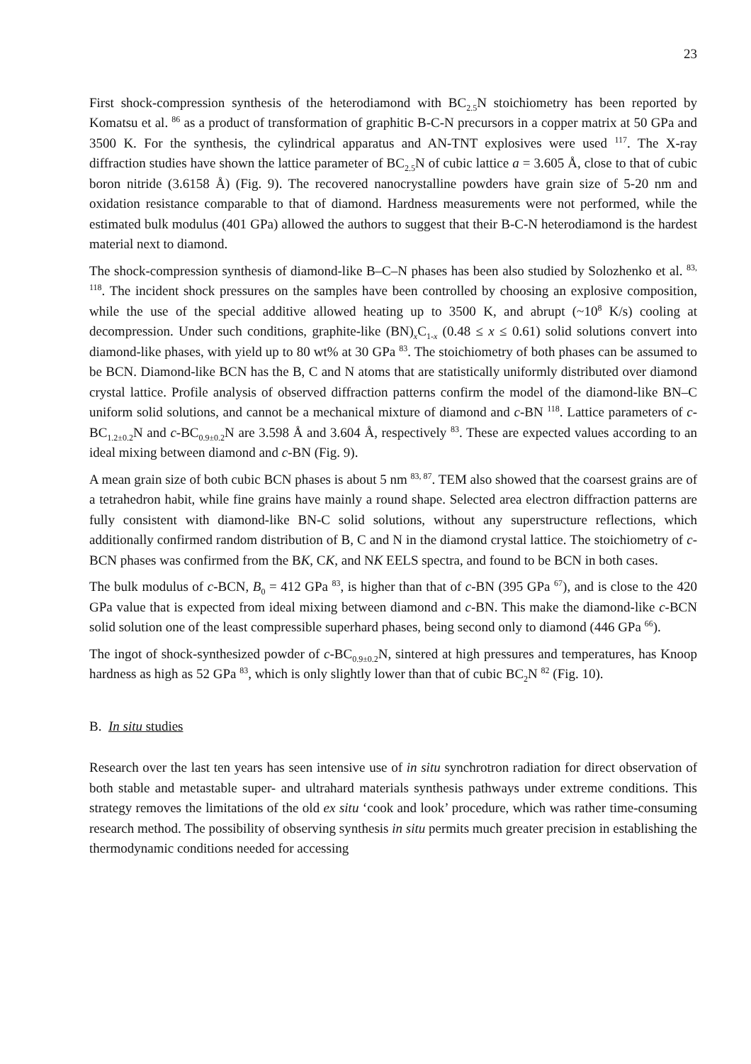23
First shock-compression synthesis of the heterodiamond with BC<sub>2.5</sub>N stoichiometry has been reported by Komatsu et al. <sup>86</sup> as a product of transformation of graphitic B-C-N precursors in a copper matrix at 50 GPa and 3500 K. For the synthesis, the cylindrical apparatus and AN-TNT explosives were used <sup>117</sup>. The X-ray diffraction studies have shown the lattice parameter of BC<sub>2.5</sub>N of cubic lattice a = 3.605 Å, close to that of cubic boron nitride (3.6158 Å) (Fig. 9). The recovered nanocrystalline powders have grain size of 5-20 nm and oxidation resistance comparable to that of diamond. Hardness measurements were not performed, while the estimated bulk modulus (401 GPa) allowed the authors to suggest that their B-C-N heterodiamond is the hardest material next to diamond.
The shock-compression synthesis of diamond-like B–C–N phases has been also studied by Solozhenko et al. <sup>83, 118</sup>. The incident shock pressures on the samples have been controlled by choosing an explosive composition, while the use of the special additive allowed heating up to 3500 K, and abrupt (~10<sup>8</sup> K/s) cooling at decompression. Under such conditions, graphite-like (BN)<sub>x</sub>C<sub>1-x</sub> (0.48 ≤ x ≤ 0.61) solid solutions convert into diamond-like phases, with yield up to 80 wt% at 30 GPa <sup>83</sup>. The stoichiometry of both phases can be assumed to be BCN. Diamond-like BCN has the B, C and N atoms that are statistically uniformly distributed over diamond crystal lattice. Profile analysis of observed diffraction patterns confirm the model of the diamond-like BN–C uniform solid solutions, and cannot be a mechanical mixture of diamond and c-BN <sup>118</sup>. Lattice parameters of c-BC<sub>1.2±0.2</sub>N and c-BC<sub>0.9±0.2</sub>N are 3.598 Å and 3.604 Å, respectively <sup>83</sup>. These are expected values according to an ideal mixing between diamond and c-BN (Fig. 9).
A mean grain size of both cubic BCN phases is about 5 nm <sup>83, 87</sup>. TEM also showed that the coarsest grains are of a tetrahedron habit, while fine grains have mainly a round shape. Selected area electron diffraction patterns are fully consistent with diamond-like BN-C solid solutions, without any superstructure reflections, which additionally confirmed random distribution of B, C and N in the diamond crystal lattice. The stoichiometry of c-BCN phases was confirmed from the BK, CK, and NK EELS spectra, and found to be BCN in both cases.
The bulk modulus of c-BCN, B<sub>0</sub> = 412 GPa <sup>83</sup>, is higher than that of c-BN (395 GPa <sup>67</sup>), and is close to the 420 GPa value that is expected from ideal mixing between diamond and c-BN. This make the diamond-like c-BCN solid solution one of the least compressible superhard phases, being second only to diamond (446 GPa <sup>66</sup>).
The ingot of shock-synthesized powder of c-BC<sub>0.9±0.2</sub>N, sintered at high pressures and temperatures, has Knoop hardness as high as 52 GPa <sup>83</sup>, which is only slightly lower than that of cubic BC<sub>2</sub>N <sup>82</sup> (Fig. 10).
B. In situ studies
Research over the last ten years has seen intensive use of in situ synchrotron radiation for direct observation of both stable and metastable super- and ultrahard materials synthesis pathways under extreme conditions. This strategy removes the limitations of the old ex situ ‘cook and look’ procedure, which was rather time-consuming research method. The possibility of observing synthesis in situ permits much greater precision in establishing the thermodynamic conditions needed for accessing